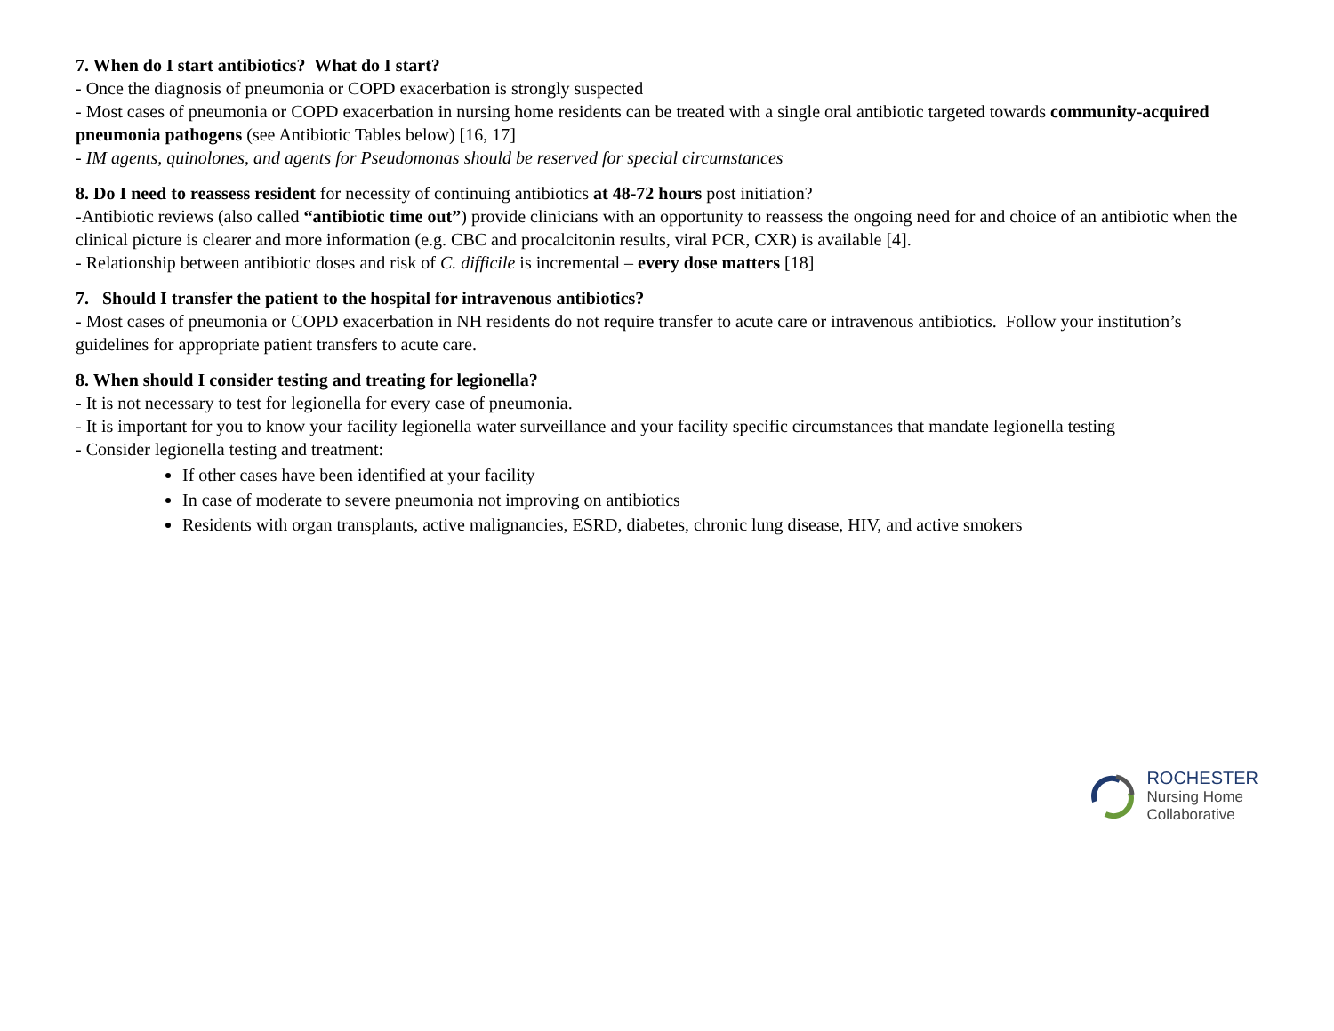7. When do I start antibiotics? What do I start?
- Once the diagnosis of pneumonia or COPD exacerbation is strongly suspected
- Most cases of pneumonia or COPD exacerbation in nursing home residents can be treated with a single oral antibiotic targeted towards community-acquired pneumonia pathogens (see Antibiotic Tables below) [16, 17]
- IM agents, quinolones, and agents for Pseudomonas should be reserved for special circumstances
8. Do I need to reassess resident for necessity of continuing antibiotics at 48-72 hours post initiation?
-Antibiotic reviews (also called “antibiotic time out”) provide clinicians with an opportunity to reassess the ongoing need for and choice of an antibiotic when the clinical picture is clearer and more information (e.g. CBC and procalcitonin results, viral PCR, CXR) is available [4].
- Relationship between antibiotic doses and risk of C. difficile is incremental – every dose matters [18]
7. Should I transfer the patient to the hospital for intravenous antibiotics?
- Most cases of pneumonia or COPD exacerbation in NH residents do not require transfer to acute care or intravenous antibiotics. Follow your institution’s guidelines for appropriate patient transfers to acute care.
8. When should I consider testing and treating for legionella?
- It is not necessary to test for legionella for every case of pneumonia.
- It is important for you to know your facility legionella water surveillance and your facility specific circumstances that mandate legionella testing
- Consider legionella testing and treatment:
If other cases have been identified at your facility
In case of moderate to severe pneumonia not improving on antibiotics
Residents with organ transplants, active malignancies, ESRD, diabetes, chronic lung disease, HIV, and active smokers
ROCHESTER
Nursing Home
Collaborative